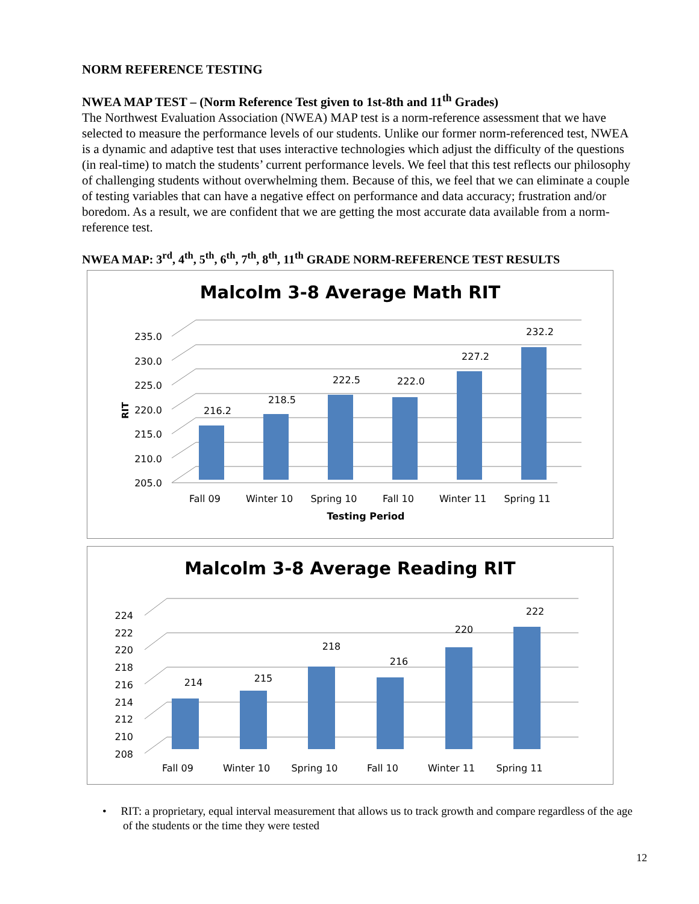NORM REFERENCE TESTING
NWEA MAP TEST – (Norm Reference Test given to 1st-8th and 11<sup>th</sup> Grades)
The Northwest Evaluation Association (NWEA) MAP test is a norm-reference assessment that we have selected to measure the performance levels of our students. Unlike our former norm-referenced test, NWEA is a dynamic and adaptive test that uses interactive technologies which adjust the difficulty of the questions (in real-time) to match the students’ current performance levels. We feel that this test reflects our philosophy of challenging students without overwhelming them. Because of this, we feel that we can eliminate a couple of testing variables that can have a negative effect on performance and data accuracy; frustration and/or boredom. As a result, we are confident that we are getting the most accurate data available from a norm-reference test.
NWEA MAP: 3<sup>rd</sup>, 4<sup>th</sup>, 5<sup>th</sup>, 6<sup>th</sup>, 7<sup>th</sup>, 8<sup>th</sup>, 11<sup>th</sup> GRADE NORM-REFERENCE TEST RESULTS
Malcolm 3-8 Average Math RIT
205.0
210.0
215.0
220.0
225.0
230.0
235.0
RIT
216.2
218.5
222.5
222.0
227.2
232.2
Fall 09
Winter 10
Spring 10
Fall 10
Winter 11
Spring 11
Testing Period
Malcolm 3-8 Average Reading RIT
208
210
212
214
216
218
220
222
224
214
215
218
216
220
222
Fall 09
Winter 10
Spring 10
Fall 10
Winter 11
Spring 11
• RIT: a proprietary, equal interval measurement that allows us to track growth and compare regardless of the age of the students or the time they were tested
12